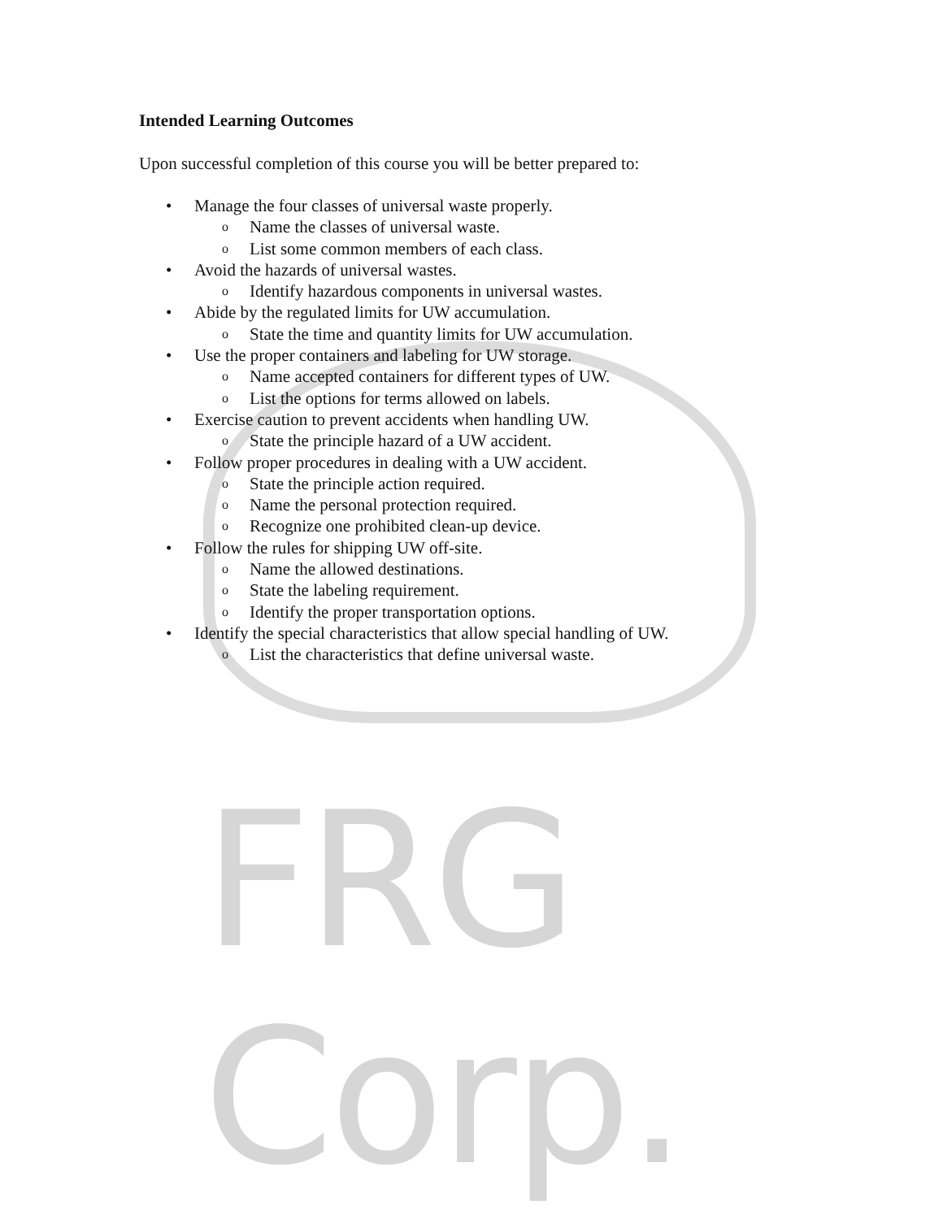FRG Corp.
Intended Learning Outcomes
Upon successful completion of this course you will be better prepared to:
• Manage the four classes of universal waste properly.
o Name the classes of universal waste.
o List some common members of each class.
• Avoid the hazards of universal wastes.
o Identify hazardous components in universal wastes.
• Abide by the regulated limits for UW accumulation.
o State the time and quantity limits for UW accumulation.
• Use the proper containers and labeling for UW storage.
o Name accepted containers for different types of UW.
o List the options for terms allowed on labels.
• Exercise caution to prevent accidents when handling UW.
o State the principle hazard of a UW accident.
• Follow proper procedures in dealing with a UW accident.
o State the principle action required.
o Name the personal protection required.
o Recognize one prohibited clean-up device.
• Follow the rules for shipping UW off-site.
o Name the allowed destinations.
o State the labeling requirement.
o Identify the proper transportation options.
• Identify the special characteristics that allow special handling of UW.
o List the characteristics that define universal waste.